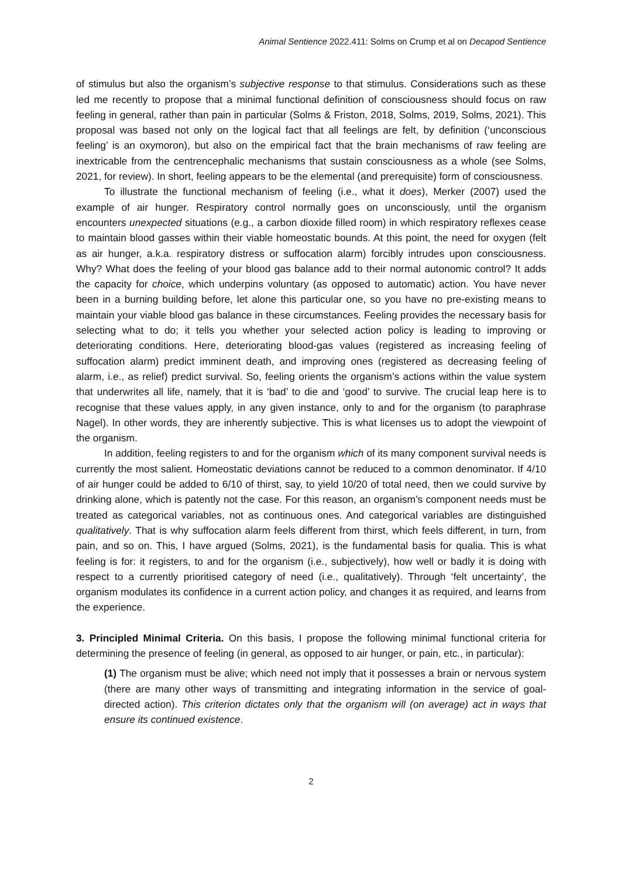Animal Sentience 2022.411: Solms on Crump et al on Decapod Sentience
of stimulus but also the organism’s subjective response to that stimulus. Considerations such as these led me recently to propose that a minimal functional definition of consciousness should focus on raw feeling in general, rather than pain in particular (Solms & Friston, 2018, Solms, 2019, Solms, 2021). This proposal was based not only on the logical fact that all feelings are felt, by definition (‘unconscious feeling’ is an oxymoron), but also on the empirical fact that the brain mechanisms of raw feeling are inextricable from the centrencephalic mechanisms that sustain consciousness as a whole (see Solms, 2021, for review). In short, feeling appears to be the elemental (and prerequisite) form of consciousness.
To illustrate the functional mechanism of feeling (i.e., what it does), Merker (2007) used the example of air hunger. Respiratory control normally goes on unconsciously, until the organism encounters unexpected situations (e.g., a carbon dioxide filled room) in which respiratory reflexes cease to maintain blood gasses within their viable homeostatic bounds. At this point, the need for oxygen (felt as air hunger, a.k.a. respiratory distress or suffocation alarm) forcibly intrudes upon consciousness. Why? What does the feeling of your blood gas balance add to their normal autonomic control? It adds the capacity for choice, which underpins voluntary (as opposed to automatic) action. You have never been in a burning building before, let alone this particular one, so you have no pre-existing means to maintain your viable blood gas balance in these circumstances. Feeling provides the necessary basis for selecting what to do; it tells you whether your selected action policy is leading to improving or deteriorating conditions. Here, deteriorating blood-gas values (registered as increasing feeling of suffocation alarm) predict imminent death, and improving ones (registered as decreasing feeling of alarm, i.e., as relief) predict survival. So, feeling orients the organism’s actions within the value system that underwrites all life, namely, that it is ‘bad’ to die and ‘good’ to survive. The crucial leap here is to recognise that these values apply, in any given instance, only to and for the organism (to paraphrase Nagel). In other words, they are inherently subjective. This is what licenses us to adopt the viewpoint of the organism.
In addition, feeling registers to and for the organism which of its many component survival needs is currently the most salient. Homeostatic deviations cannot be reduced to a common denominator. If 4/10 of air hunger could be added to 6/10 of thirst, say, to yield 10/20 of total need, then we could survive by drinking alone, which is patently not the case. For this reason, an organism’s component needs must be treated as categorical variables, not as continuous ones. And categorical variables are distinguished qualitatively. That is why suffocation alarm feels different from thirst, which feels different, in turn, from pain, and so on. This, I have argued (Solms, 2021), is the fundamental basis for qualia. This is what feeling is for: it registers, to and for the organism (i.e., subjectively), how well or badly it is doing with respect to a currently prioritised category of need (i.e., qualitatively). Through ‘felt uncertainty’, the organism modulates its confidence in a current action policy, and changes it as required, and learns from the experience.
3. Principled Minimal Criteria. On this basis, I propose the following minimal functional criteria for determining the presence of feeling (in general, as opposed to air hunger, or pain, etc., in particular):
(1) The organism must be alive; which need not imply that it possesses a brain or nervous system (there are many other ways of transmitting and integrating information in the service of goal-directed action). This criterion dictates only that the organism will (on average) act in ways that ensure its continued existence.
2